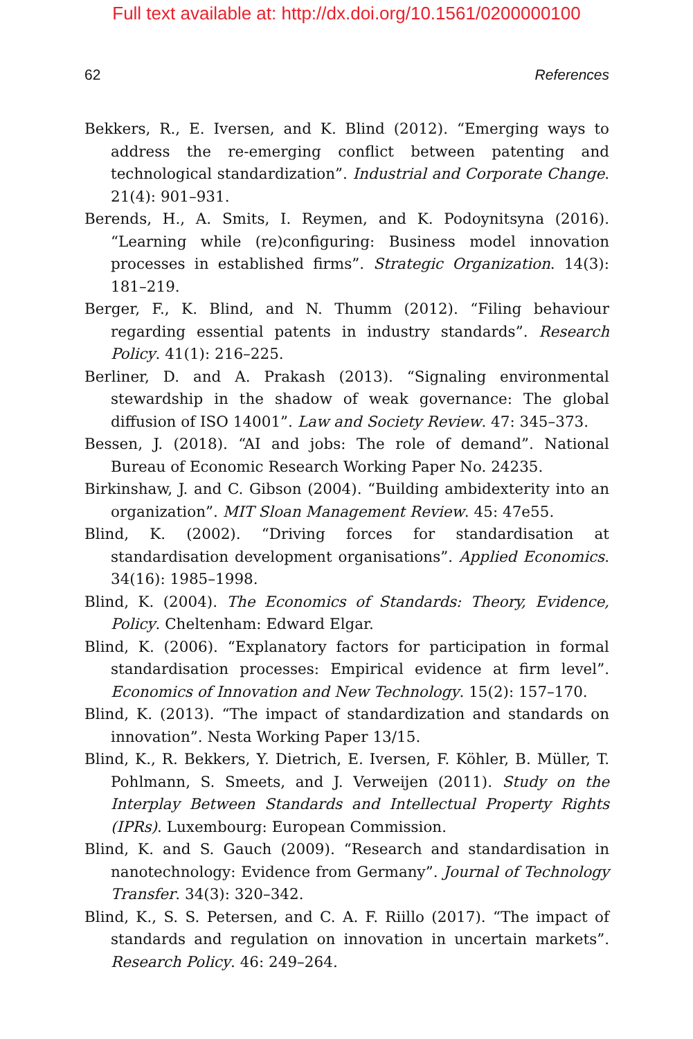Full text available at: http://dx.doi.org/10.1561/0200000100
62 References
Bekkers, R., E. Iversen, and K. Blind (2012). “Emerging ways to address the re-emerging conflict between patenting and technological standardization”. Industrial and Corporate Change. 21(4): 901–931.
Berends, H., A. Smits, I. Reymen, and K. Podoynitsyna (2016). “Learning while (re)configuring: Business model innovation processes in established firms”. Strategic Organization. 14(3): 181–219.
Berger, F., K. Blind, and N. Thumm (2012). “Filing behaviour regarding essential patents in industry standards”. Research Policy. 41(1): 216–225.
Berliner, D. and A. Prakash (2013). “Signaling environmental stewardship in the shadow of weak governance: The global diffusion of ISO 14001”. Law and Society Review. 47: 345–373.
Bessen, J. (2018). “AI and jobs: The role of demand”. National Bureau of Economic Research Working Paper No. 24235.
Birkinshaw, J. and C. Gibson (2004). “Building ambidexterity into an organization”. MIT Sloan Management Review. 45: 47e55.
Blind, K. (2002). “Driving forces for standardisation at standardisation development organisations”. Applied Economics. 34(16): 1985–1998.
Blind, K. (2004). The Economics of Standards: Theory, Evidence, Policy. Cheltenham: Edward Elgar.
Blind, K. (2006). “Explanatory factors for participation in formal standardisation processes: Empirical evidence at firm level”. Economics of Innovation and New Technology. 15(2): 157–170.
Blind, K. (2013). “The impact of standardization and standards on innovation”. Nesta Working Paper 13/15.
Blind, K., R. Bekkers, Y. Dietrich, E. Iversen, F. Köhler, B. Müller, T. Pohlmann, S. Smeets, and J. Verweijen (2011). Study on the Interplay Between Standards and Intellectual Property Rights (IPRs). Luxembourg: European Commission.
Blind, K. and S. Gauch (2009). “Research and standardisation in nanotechnology: Evidence from Germany”. Journal of Technology Transfer. 34(3): 320–342.
Blind, K., S. S. Petersen, and C. A. F. Riillo (2017). “The impact of standards and regulation on innovation in uncertain markets”. Research Policy. 46: 249–264.